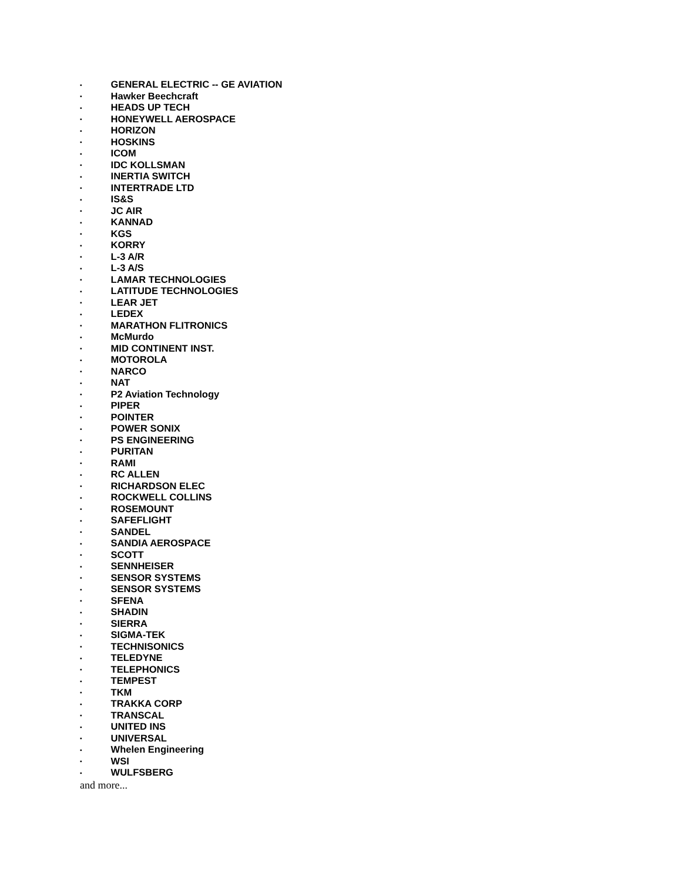▪ GENERAL ELECTRIC -- GE AVIATION
▪ Hawker Beechcraft
▪ HEADS UP TECH
▪ HONEYWELL AEROSPACE
▪ HORIZON
▪ HOSKINS
▪ ICOM
▪ IDC KOLLSMAN
▪ INERTIA SWITCH
▪ INTERTRADE LTD
▪ IS&S
▪ JC AIR
▪ KANNAD
▪ KGS
▪ KORRY
▪ L-3 A/R
▪ L-3 A/S
▪ LAMAR TECHNOLOGIES
▪ LATITUDE TECHNOLOGIES
▪ LEAR JET
▪ LEDEX
▪ MARATHON FLITRONICS
▪ McMurdo
▪ MID CONTINENT INST.
▪ MOTOROLA
▪ NARCO
▪ NAT
▪ P2 Aviation Technology
▪ PIPER
▪ POINTER
▪ POWER SONIX
▪ PS ENGINEERING
▪ PURITAN
▪ RAMI
▪ RC ALLEN
▪ RICHARDSON ELEC
▪ ROCKWELL COLLINS
▪ ROSEMOUNT
▪ SAFEFLIGHT
▪ SANDEL
▪ SANDIA AEROSPACE
▪ SCOTT
▪ SENNHEISER
▪ SENSOR SYSTEMS
▪ SENSOR SYSTEMS
▪ SFENA
▪ SHADIN
▪ SIERRA
▪ SIGMA-TEK
▪ TECHNISONICS
▪ TELEDYNE
▪ TELEPHONICS
▪ TEMPEST
▪ TKM
▪ TRAKKA CORP
▪ TRANSCAL
▪ UNITED INS
▪ UNIVERSAL
▪ Whelen Engineering
▪ WSI
▪ WULFSBERG
and more...